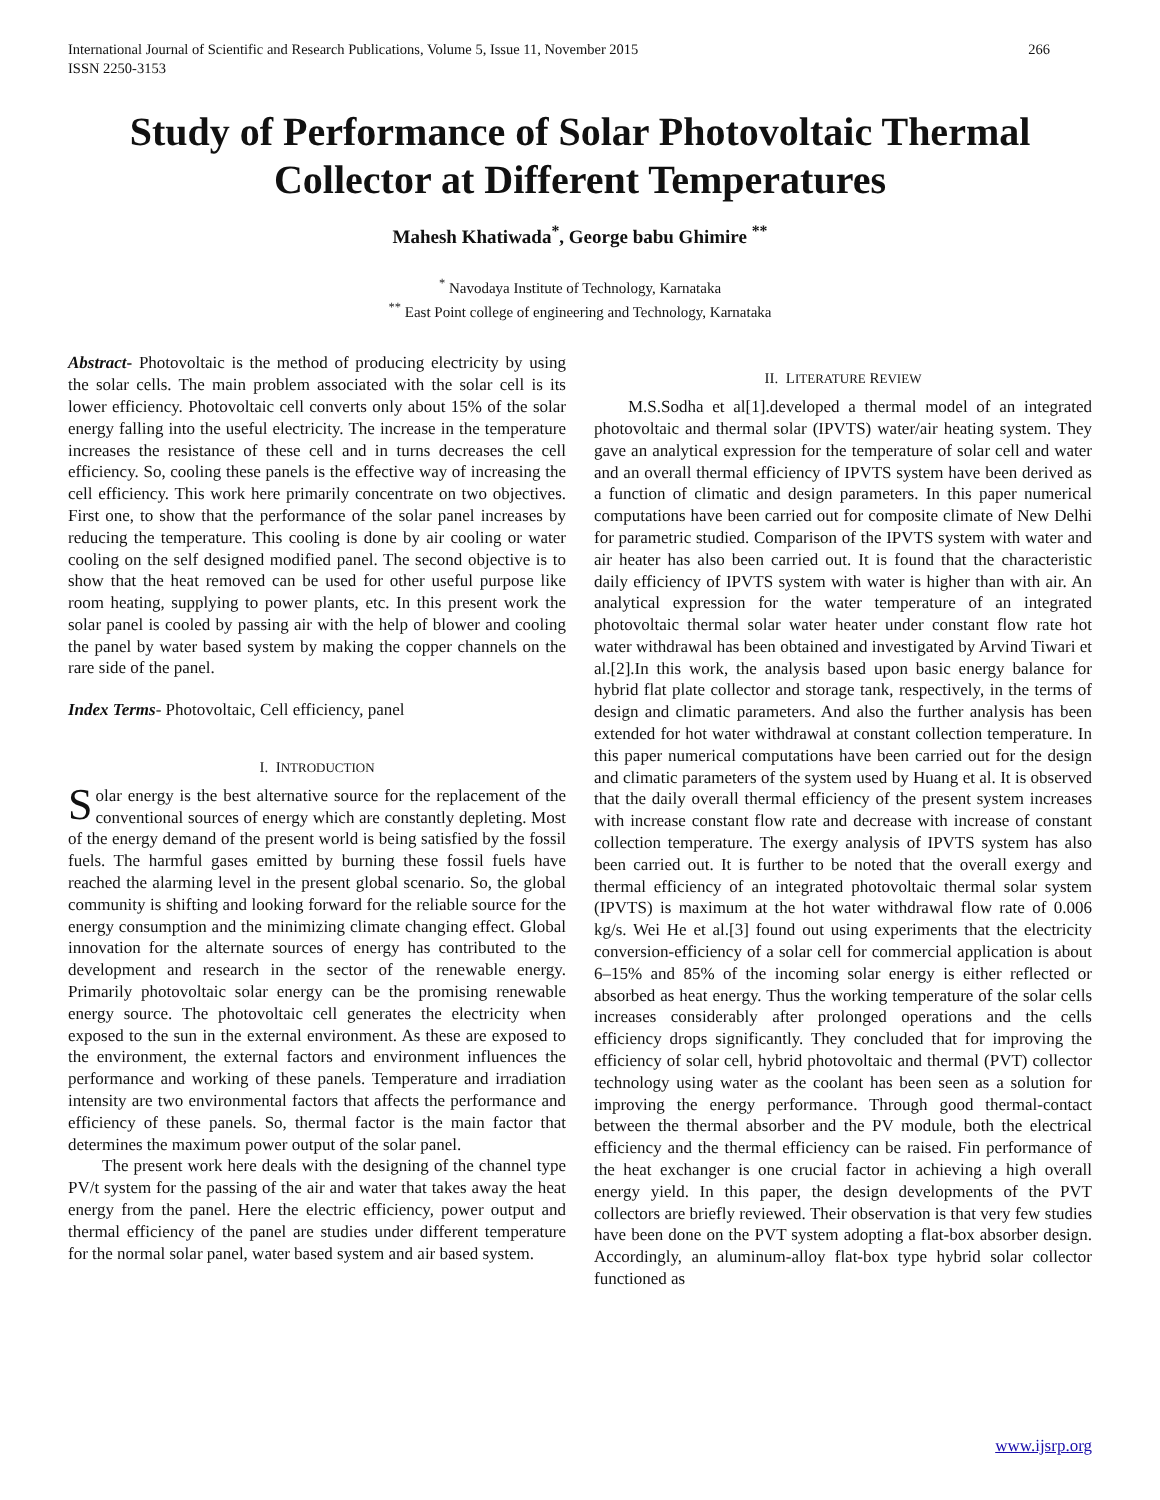International Journal of Scientific and Research Publications, Volume 5, Issue 11, November 2015
ISSN 2250-3153 266
Study of Performance of Solar Photovoltaic Thermal Collector at Different Temperatures
Mahesh Khatiwada<sup>*</sup>, George babu Ghimire <sup>**</sup>
<sup>*</sup> Navodaya Institute of Technology, Karnataka
<sup>**</sup> East Point college of engineering and Technology, Karnataka
Abstract- Photovoltaic is the method of producing electricity by using the solar cells. The main problem associated with the solar cell is its lower efficiency. Photovoltaic cell converts only about 15% of the solar energy falling into the useful electricity. The increase in the temperature increases the resistance of these cell and in turns decreases the cell efficiency. So, cooling these panels is the effective way of increasing the cell efficiency. This work here primarily concentrate on two objectives. First one, to show that the performance of the solar panel increases by reducing the temperature. This cooling is done by air cooling or water cooling on the self designed modified panel. The second objective is to show that the heat removed can be used for other useful purpose like room heating, supplying to power plants, etc. In this present work the solar panel is cooled by passing air with the help of blower and cooling the panel by water based system by making the copper channels on the rare side of the panel.
Index Terms- Photovoltaic, Cell efficiency, panel
I. INTRODUCTION
Solar energy is the best alternative source for the replacement of the conventional sources of energy which are constantly depleting. Most of the energy demand of the present world is being satisfied by the fossil fuels. The harmful gases emitted by burning these fossil fuels have reached the alarming level in the present global scenario. So, the global community is shifting and looking forward for the reliable source for the energy consumption and the minimizing climate changing effect. Global innovation for the alternate sources of energy has contributed to the development and research in the sector of the renewable energy. Primarily photovoltaic solar energy can be the promising renewable energy source. The photovoltaic cell generates the electricity when exposed to the sun in the external environment. As these are exposed to the environment, the external factors and environment influences the performance and working of these panels. Temperature and irradiation intensity are two environmental factors that affects the performance and efficiency of these panels. So, thermal factor is the main factor that determines the maximum power output of the solar panel.
The present work here deals with the designing of the channel type PV/t system for the passing of the air and water that takes away the heat energy from the panel. Here the electric efficiency, power output and thermal efficiency of the panel are studies under different temperature for the normal solar panel, water based system and air based system.
II. LITERATURE REVIEW
M.S.Sodha et al[1].developed a thermal model of an integrated photovoltaic and thermal solar (IPVTS) water/air heating system. They gave an analytical expression for the temperature of solar cell and water and an overall thermal efficiency of IPVTS system have been derived as a function of climatic and design parameters. In this paper numerical computations have been carried out for composite climate of New Delhi for parametric studied. Comparison of the IPVTS system with water and air heater has also been carried out. It is found that the characteristic daily efficiency of IPVTS system with water is higher than with air. An analytical expression for the water temperature of an integrated photovoltaic thermal solar water heater under constant flow rate hot water withdrawal has been obtained and investigated by Arvind Tiwari et al.[2].In this work, the analysis based upon basic energy balance for hybrid flat plate collector and storage tank, respectively, in the terms of design and climatic parameters. And also the further analysis has been extended for hot water withdrawal at constant collection temperature. In this paper numerical computations have been carried out for the design and climatic parameters of the system used by Huang et al. It is observed that the daily overall thermal efficiency of the present system increases with increase constant flow rate and decrease with increase of constant collection temperature. The exergy analysis of IPVTS system has also been carried out. It is further to be noted that the overall exergy and thermal efficiency of an integrated photovoltaic thermal solar system (IPVTS) is maximum at the hot water withdrawal flow rate of 0.006 kg/s. Wei He et al.[3] found out using experiments that the electricity conversion-efficiency of a solar cell for commercial application is about 6–15% and 85% of the incoming solar energy is either reflected or absorbed as heat energy. Thus the working temperature of the solar cells increases considerably after prolonged operations and the cells efficiency drops significantly. They concluded that for improving the efficiency of solar cell, hybrid photovoltaic and thermal (PVT) collector technology using water as the coolant has been seen as a solution for improving the energy performance. Through good thermal-contact between the thermal absorber and the PV module, both the electrical efficiency and the thermal efficiency can be raised. Fin performance of the heat exchanger is one crucial factor in achieving a high overall energy yield. In this paper, the design developments of the PVT collectors are briefly reviewed. Their observation is that very few studies have been done on the PVT system adopting a flat-box absorber design. Accordingly, an aluminum-alloy flat-box type hybrid solar collector functioned as
www.ijsrp.org